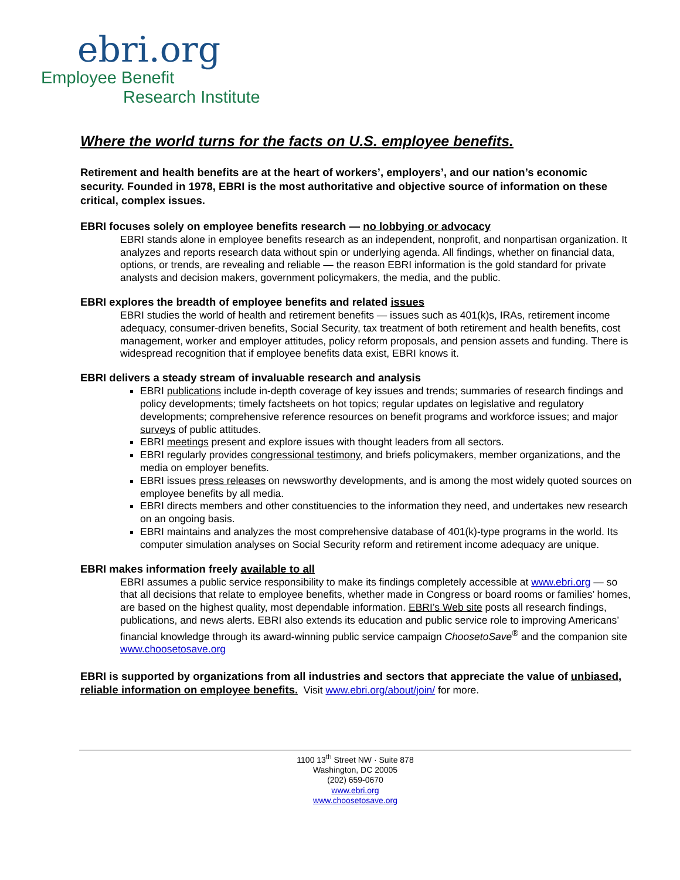ebri.org
Employee Benefit
Research Institute
Where the world turns for the facts on U.S. employee benefits.
Retirement and health benefits are at the heart of workers’, employers’, and our nation’s economic security. Founded in 1978, EBRI is the most authoritative and objective source of information on these critical, complex issues.
EBRI focuses solely on employee benefits research — no lobbying or advocacy
EBRI stands alone in employee benefits research as an independent, nonprofit, and nonpartisan organization. It analyzes and reports research data without spin or underlying agenda. All findings, whether on financial data, options, or trends, are revealing and reliable — the reason EBRI information is the gold standard for private analysts and decision makers, government policymakers, the media, and the public.
EBRI explores the breadth of employee benefits and related issues
EBRI studies the world of health and retirement benefits — issues such as 401(k)s, IRAs, retirement income adequacy, consumer-driven benefits, Social Security, tax treatment of both retirement and health benefits, cost management, worker and employer attitudes, policy reform proposals, and pension assets and funding. There is widespread recognition that if employee benefits data exist, EBRI knows it.
EBRI delivers a steady stream of invaluable research and analysis
EBRI publications include in-depth coverage of key issues and trends; summaries of research findings and policy developments; timely factsheets on hot topics; regular updates on legislative and regulatory developments; comprehensive reference resources on benefit programs and workforce issues; and major surveys of public attitudes.
EBRI meetings present and explore issues with thought leaders from all sectors.
EBRI regularly provides congressional testimony, and briefs policymakers, member organizations, and the media on employer benefits.
EBRI issues press releases on newsworthy developments, and is among the most widely quoted sources on employee benefits by all media.
EBRI directs members and other constituencies to the information they need, and undertakes new research on an ongoing basis.
EBRI maintains and analyzes the most comprehensive database of 401(k)-type programs in the world. Its computer simulation analyses on Social Security reform and retirement income adequacy are unique.
EBRI makes information freely available to all
EBRI assumes a public service responsibility to make its findings completely accessible at www.ebri.org — so that all decisions that relate to employee benefits, whether made in Congress or board rooms or families’ homes, are based on the highest quality, most dependable information. EBRI’s Web site posts all research findings, publications, and news alerts. EBRI also extends its education and public service role to improving Americans’ financial knowledge through its award-winning public service campaign ChoosetoSave<sup>®</sup> and the companion site www.choosetosave.org
EBRI is supported by organizations from all industries and sectors that appreciate the value of unbiased, reliable information on employee benefits. Visit www.ebri.org/about/join/ for more.
1100 13<sup>th</sup> Street NW · Suite 878
Washington, DC 20005
(202) 659-0670
www.ebri.org
www.choosetosave.org